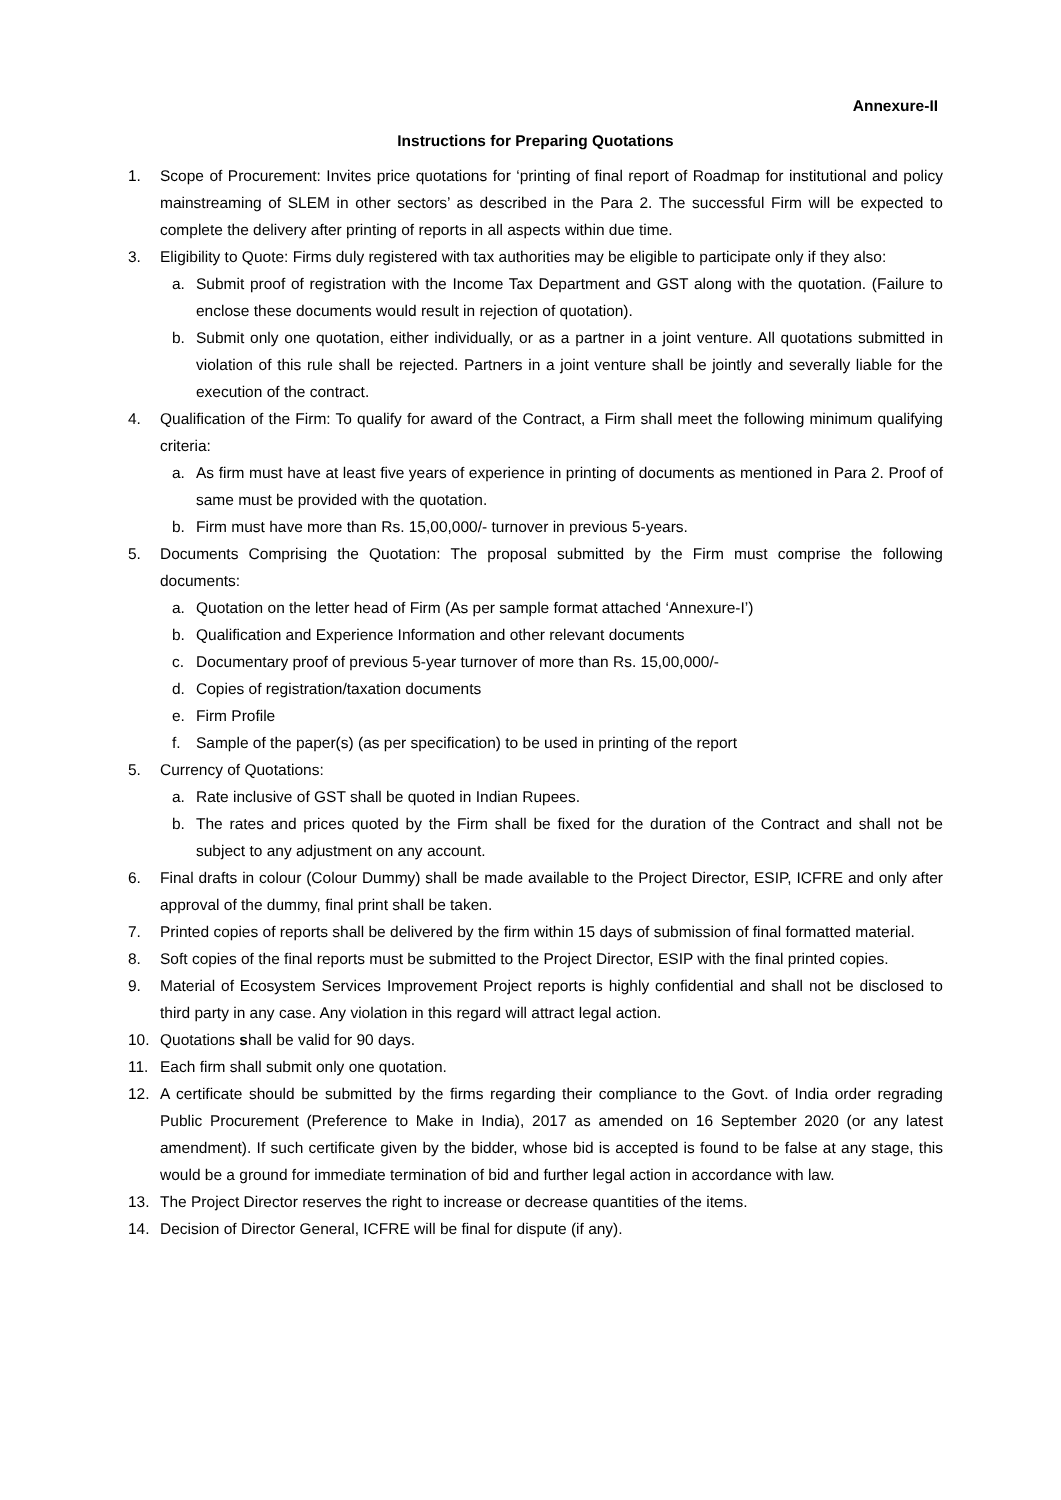Annexure-II
Instructions for Preparing Quotations
1. Scope of Procurement: Invites price quotations for ‘printing of final report of Roadmap for institutional and policy mainstreaming of SLEM in other sectors’ as described in the Para 2. The successful Firm will be expected to complete the delivery after printing of reports in all aspects within due time.
3. Eligibility to Quote: Firms duly registered with tax authorities may be eligible to participate only if they also:
a. Submit proof of registration with the Income Tax Department and GST along with the quotation. (Failure to enclose these documents would result in rejection of quotation).
b. Submit only one quotation, either individually, or as a partner in a joint venture. All quotations submitted in violation of this rule shall be rejected. Partners in a joint venture shall be jointly and severally liable for the execution of the contract.
4. Qualification of the Firm: To qualify for award of the Contract, a Firm shall meet the following minimum qualifying criteria:
a. As firm must have at least five years of experience in printing of documents as mentioned in Para 2. Proof of same must be provided with the quotation.
b. Firm must have more than Rs. 15,00,000/- turnover in previous 5-years.
5. Documents Comprising the Quotation: The proposal submitted by the Firm must comprise the following documents:
a. Quotation on the letter head of Firm (As per sample format attached ‘Annexure-I’)
b. Qualification and Experience Information and other relevant documents
c. Documentary proof of previous 5-year turnover of more than Rs. 15,00,000/-
d. Copies of registration/taxation documents
e. Firm Profile
f. Sample of the paper(s) (as per specification) to be used in printing of the report
5. Currency of Quotations:
a. Rate inclusive of GST shall be quoted in Indian Rupees.
b. The rates and prices quoted by the Firm shall be fixed for the duration of the Contract and shall not be subject to any adjustment on any account.
6. Final drafts in colour (Colour Dummy) shall be made available to the Project Director, ESIP, ICFRE and only after approval of the dummy, final print shall be taken.
7. Printed copies of reports shall be delivered by the firm within 15 days of submission of final formatted material.
8. Soft copies of the final reports must be submitted to the Project Director, ESIP with the final printed copies.
9. Material of Ecosystem Services Improvement Project reports is highly confidential and shall not be disclosed to third party in any case. Any violation in this regard will attract legal action.
10. Quotations shall be valid for 90 days.
11. Each firm shall submit only one quotation.
12. A certificate should be submitted by the firms regarding their compliance to the Govt. of India order regrading Public Procurement (Preference to Make in India), 2017 as amended on 16 September 2020 (or any latest amendment). If such certificate given by the bidder, whose bid is accepted is found to be false at any stage, this would be a ground for immediate termination of bid and further legal action in accordance with law.
13. The Project Director reserves the right to increase or decrease quantities of the items.
14. Decision of Director General, ICFRE will be final for dispute (if any).